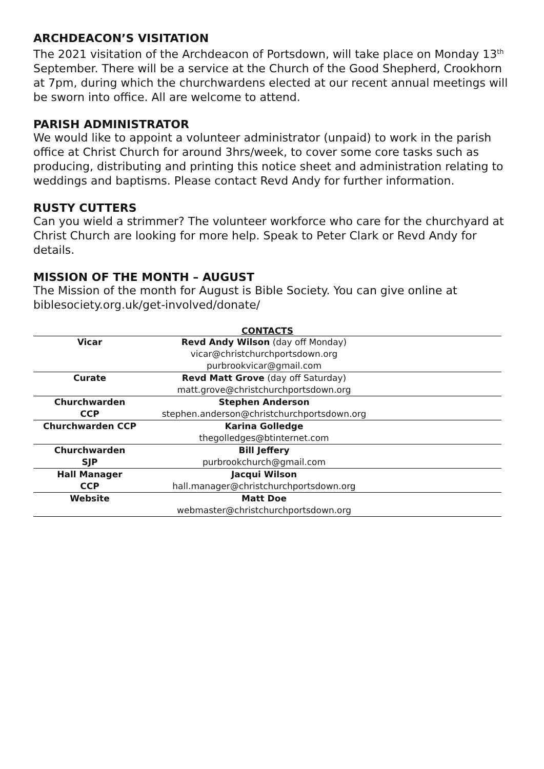ARCHDEACON’S VISITATION
The 2021 visitation of the Archdeacon of Portsdown, will take place on Monday 13<sup>th</sup> September. There will be a service at the Church of the Good Shepherd, Crookhorn at 7pm, during which the churchwardens elected at our recent annual meetings will be sworn into office. All are welcome to attend.
PARISH ADMINISTRATOR
We would like to appoint a volunteer administrator (unpaid) to work in the parish office at Christ Church for around 3hrs/week, to cover some core tasks such as producing, distributing and printing this notice sheet and administration relating to weddings and baptisms. Please contact Revd Andy for further information.
RUSTY CUTTERS
Can you wield a strimmer? The volunteer workforce who care for the churchyard at Christ Church are looking for more help. Speak to Peter Clark or Revd Andy for details.
MISSION OF THE MONTH – AUGUST
The Mission of the month for August is Bible Society. You can give online at biblesociety.org.uk/get-involved/donate/
CONTACTS
| Vicar | Revd Andy Wilson (day off Monday) | |
| | vicar@christchurchportsdown.org | |
| | purbrookvicar@gmail.com | |
| Curate | Revd Matt Grove (day off Saturday) | |
| | matt.grove@christchurchportsdown.org | |
| Churchwarden | Stephen Anderson | |
| CCP | stephen.anderson@christchurchportsdown.org | |
| Churchwarden CCP | Karina Golledge | |
| | thegolledges@btinternet.com | |
| Churchwarden | Bill Jeffery | |
| SJP | purbrookchurch@gmail.com | |
| Hall Manager | Jacqui Wilson | |
| CCP | hall.manager@christchurchportsdown.org | |
| Website | Matt Doe | |
| | webmaster@christchurchportsdown.org | |